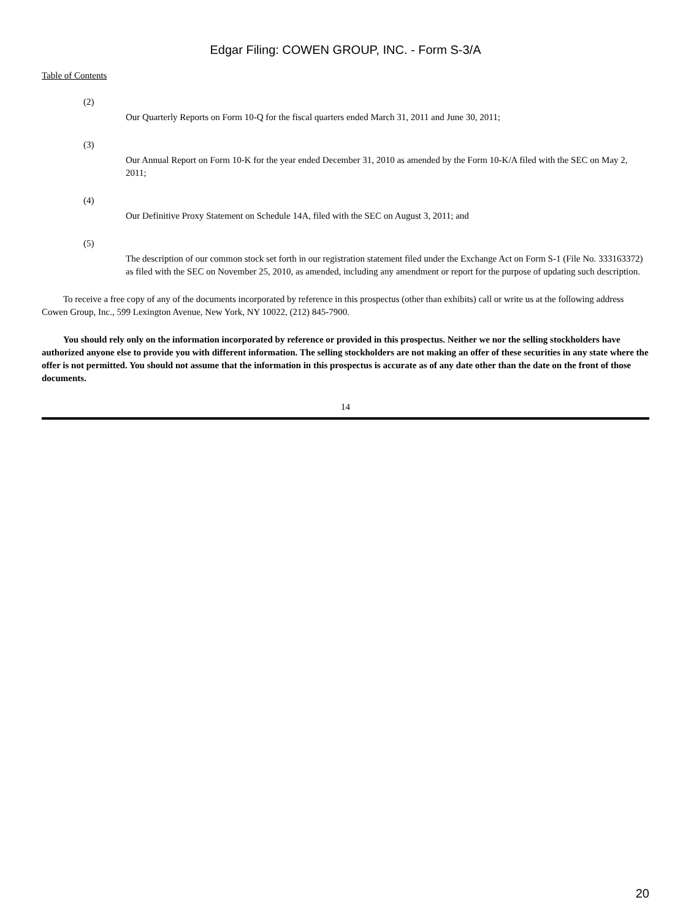Edgar Filing: COWEN GROUP, INC. - Form S-3/A
Table of Contents
(2)
Our Quarterly Reports on Form 10-Q for the fiscal quarters ended March 31, 2011 and June 30, 2011;
(3)
Our Annual Report on Form 10-K for the year ended December 31, 2010 as amended by the Form 10-K/A filed with the SEC on May 2, 2011;
(4)
Our Definitive Proxy Statement on Schedule 14A, filed with the SEC on August 3, 2011; and
(5)
The description of our common stock set forth in our registration statement filed under the Exchange Act on Form S-1 (File No. 333163372) as filed with the SEC on November 25, 2010, as amended, including any amendment or report for the purpose of updating such description.
To receive a free copy of any of the documents incorporated by reference in this prospectus (other than exhibits) call or write us at the following address Cowen Group, Inc., 599 Lexington Avenue, New York, NY 10022, (212) 845-7900.
You should rely only on the information incorporated by reference or provided in this prospectus. Neither we nor the selling stockholders have authorized anyone else to provide you with different information. The selling stockholders are not making an offer of these securities in any state where the offer is not permitted. You should not assume that the information in this prospectus is accurate as of any date other than the date on the front of those documents.
14
20